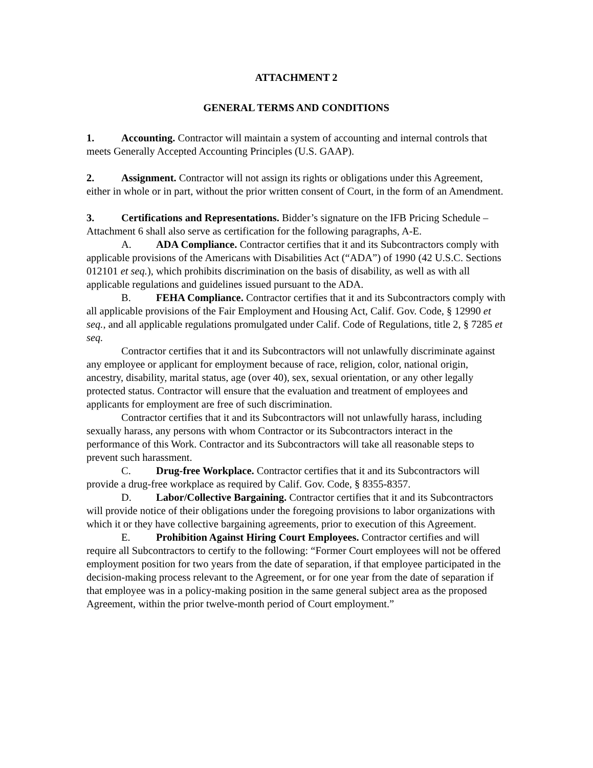ATTACHMENT 2
GENERAL TERMS AND CONDITIONS
1. Accounting. Contractor will maintain a system of accounting and internal controls that meets Generally Accepted Accounting Principles (U.S. GAAP).
2. Assignment. Contractor will not assign its rights or obligations under this Agreement, either in whole or in part, without the prior written consent of Court, in the form of an Amendment.
3. Certifications and Representations. Bidder’s signature on the IFB Pricing Schedule – Attachment 6 shall also serve as certification for the following paragraphs, A-E.
A. ADA Compliance. Contractor certifies that it and its Subcontractors comply with applicable provisions of the Americans with Disabilities Act (“ADA”) of 1990 (42 U.S.C. Sections 012101 et seq.), which prohibits discrimination on the basis of disability, as well as with all applicable regulations and guidelines issued pursuant to the ADA.
B. FEHA Compliance. Contractor certifies that it and its Subcontractors comply with all applicable provisions of the Fair Employment and Housing Act, Calif. Gov. Code, § 12990 et seq., and all applicable regulations promulgated under Calif. Code of Regulations, title 2, § 7285 et seq.
Contractor certifies that it and its Subcontractors will not unlawfully discriminate against any employee or applicant for employment because of race, religion, color, national origin, ancestry, disability, marital status, age (over 40), sex, sexual orientation, or any other legally protected status. Contractor will ensure that the evaluation and treatment of employees and applicants for employment are free of such discrimination.
Contractor certifies that it and its Subcontractors will not unlawfully harass, including sexually harass, any persons with whom Contractor or its Subcontractors interact in the performance of this Work. Contractor and its Subcontractors will take all reasonable steps to prevent such harassment.
C. Drug-free Workplace. Contractor certifies that it and its Subcontractors will provide a drug-free workplace as required by Calif. Gov. Code, § 8355-8357.
D. Labor/Collective Bargaining. Contractor certifies that it and its Subcontractors will provide notice of their obligations under the foregoing provisions to labor organizations with which it or they have collective bargaining agreements, prior to execution of this Agreement.
E. Prohibition Against Hiring Court Employees. Contractor certifies and will require all Subcontractors to certify to the following: “Former Court employees will not be offered employment position for two years from the date of separation, if that employee participated in the decision-making process relevant to the Agreement, or for one year from the date of separation if that employee was in a policy-making position in the same general subject area as the proposed Agreement, within the prior twelve-month period of Court employment.”